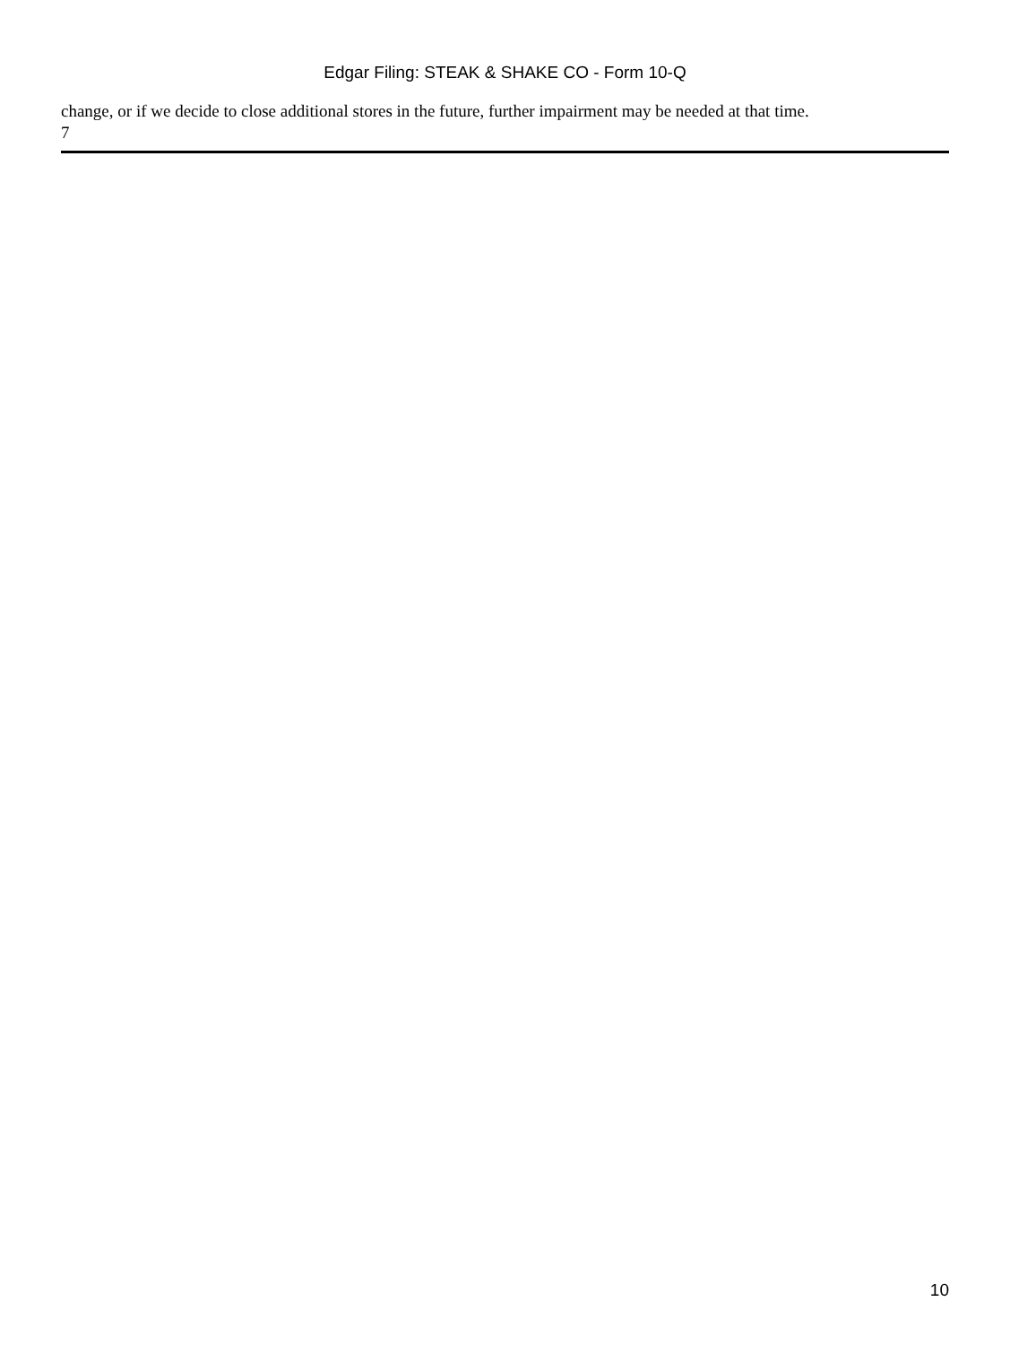Edgar Filing: STEAK & SHAKE CO - Form 10-Q
change, or if we decide to close additional stores in the future, further impairment may be needed at that time.
7
10